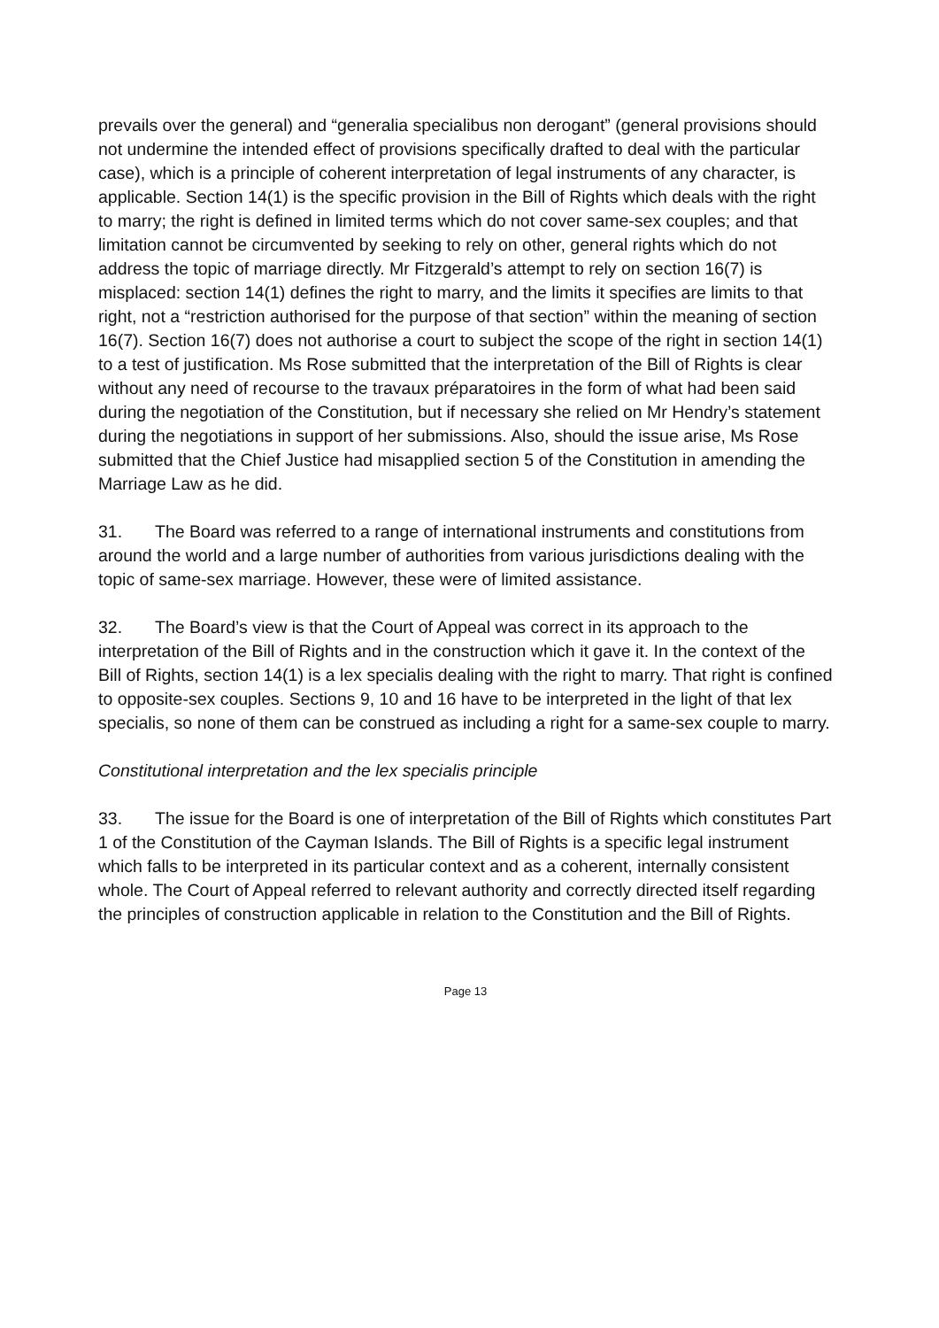prevails over the general) and “generalia specialibus non derogant” (general provisions should not undermine the intended effect of provisions specifically drafted to deal with the particular case), which is a principle of coherent interpretation of legal instruments of any character, is applicable. Section 14(1) is the specific provision in the Bill of Rights which deals with the right to marry; the right is defined in limited terms which do not cover same-sex couples; and that limitation cannot be circumvented by seeking to rely on other, general rights which do not address the topic of marriage directly. Mr Fitzgerald’s attempt to rely on section 16(7) is misplaced: section 14(1) defines the right to marry, and the limits it specifies are limits to that right, not a “restriction authorised for the purpose of that section” within the meaning of section 16(7). Section 16(7) does not authorise a court to subject the scope of the right in section 14(1) to a test of justification. Ms Rose submitted that the interpretation of the Bill of Rights is clear without any need of recourse to the travaux préparatoires in the form of what had been said during the negotiation of the Constitution, but if necessary she relied on Mr Hendry’s statement during the negotiations in support of her submissions. Also, should the issue arise, Ms Rose submitted that the Chief Justice had misapplied section 5 of the Constitution in amending the Marriage Law as he did.
31. The Board was referred to a range of international instruments and constitutions from around the world and a large number of authorities from various jurisdictions dealing with the topic of same-sex marriage. However, these were of limited assistance.
32. The Board’s view is that the Court of Appeal was correct in its approach to the interpretation of the Bill of Rights and in the construction which it gave it. In the context of the Bill of Rights, section 14(1) is a lex specialis dealing with the right to marry. That right is confined to opposite-sex couples. Sections 9, 10 and 16 have to be interpreted in the light of that lex specialis, so none of them can be construed as including a right for a same-sex couple to marry.
Constitutional interpretation and the lex specialis principle
33. The issue for the Board is one of interpretation of the Bill of Rights which constitutes Part 1 of the Constitution of the Cayman Islands. The Bill of Rights is a specific legal instrument which falls to be interpreted in its particular context and as a coherent, internally consistent whole. The Court of Appeal referred to relevant authority and correctly directed itself regarding the principles of construction applicable in relation to the Constitution and the Bill of Rights.
Page 13